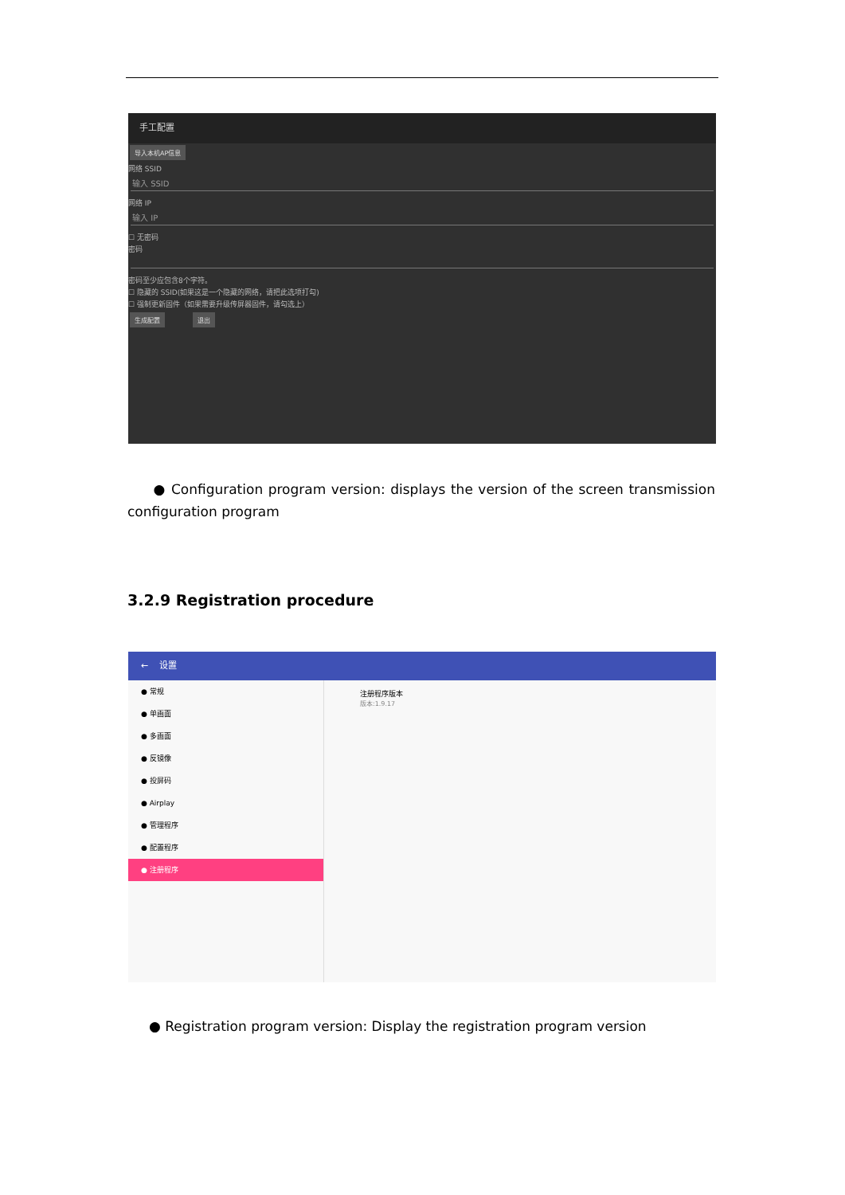手工配置
导入本机AP信息
网络 SSID
输入 SSID
网络 IP
输入 IP
☐ 无密码
密码
密码至少应包含8个字符。
☐ 隐藏的 SSID(如果这是一个隐藏的网络，请把此选项打勾)
☐ 强制更新固件（如果需要升级传屏器固件，请勾选上）
生成配置 退出
● Configuration program version: displays the version of the screen transmission configuration program
3.2.9 Registration procedure
← 设置
● 常规
● 单画面
● 多画面
● 反镜像
● 投屏码
● Airplay
● 管理程序
● 配置程序
● 注册程序
注册程序版本
版本:1.9.17
● Registration program version: Display the registration program version